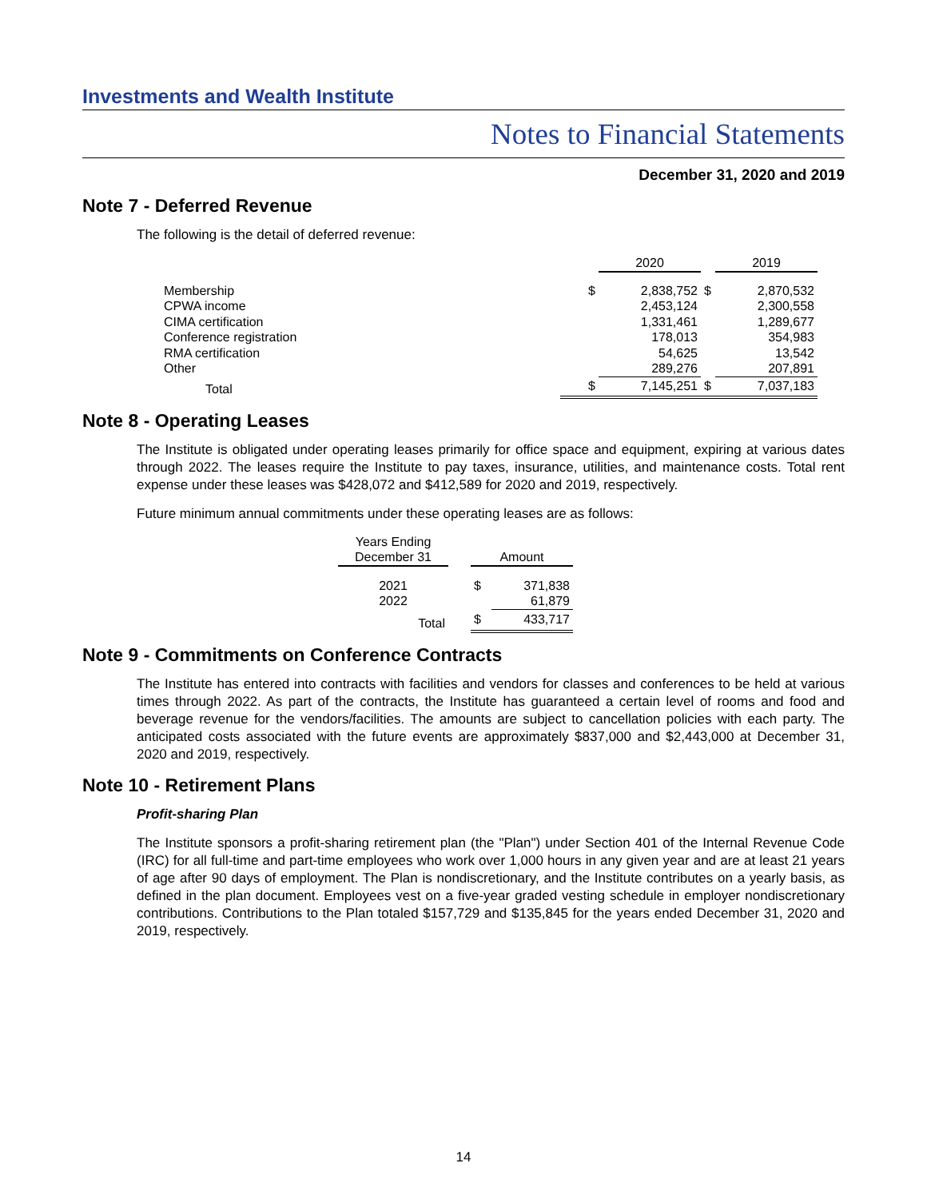Investments and Wealth Institute
Notes to Financial Statements
December 31, 2020 and 2019
Note 7 - Deferred Revenue
The following is the detail of deferred revenue:
| | | 2020 | | 2019 |
| --- | --- | --- | --- | --- |
| Membership | $ | 2,838,752 | $ | 2,870,532 |
| CPWA income | | 2,453,124 | | 2,300,558 |
| CIMA certification | | 1,331,461 | | 1,289,677 |
| Conference registration | | 178,013 | | 354,983 |
| RMA certification | | 54,625 | | 13,542 |
| Other | | 289,276 | | 207,891 |
| Total | $ | 7,145,251 | $ | 7,037,183 |
Note 8 - Operating Leases
The Institute is obligated under operating leases primarily for office space and equipment, expiring at various dates through 2022. The leases require the Institute to pay taxes, insurance, utilities, and maintenance costs. Total rent expense under these leases was $428,072 and $412,589 for 2020 and 2019, respectively.
Future minimum annual commitments under these operating leases are as follows:
| Years Ending December 31 | | Amount | |
| --- | --- | --- | --- |
| 2021 | | $ | 371,838 |
| 2022 | | | 61,879 |
| Total | | $ | 433,717 |
Note 9 - Commitments on Conference Contracts
The Institute has entered into contracts with facilities and vendors for classes and conferences to be held at various times through 2022. As part of the contracts, the Institute has guaranteed a certain level of rooms and food and beverage revenue for the vendors/facilities. The amounts are subject to cancellation policies with each party. The anticipated costs associated with the future events are approximately $837,000 and $2,443,000 at December 31, 2020 and 2019, respectively.
Note 10 - Retirement Plans
Profit-sharing Plan
The Institute sponsors a profit-sharing retirement plan (the "Plan") under Section 401 of the Internal Revenue Code (IRC) for all full-time and part-time employees who work over 1,000 hours in any given year and are at least 21 years of age after 90 days of employment. The Plan is nondiscretionary, and the Institute contributes on a yearly basis, as defined in the plan document. Employees vest on a five-year graded vesting schedule in employer nondiscretionary contributions. Contributions to the Plan totaled $157,729 and $135,845 for the years ended December 31, 2020 and 2019, respectively.
14